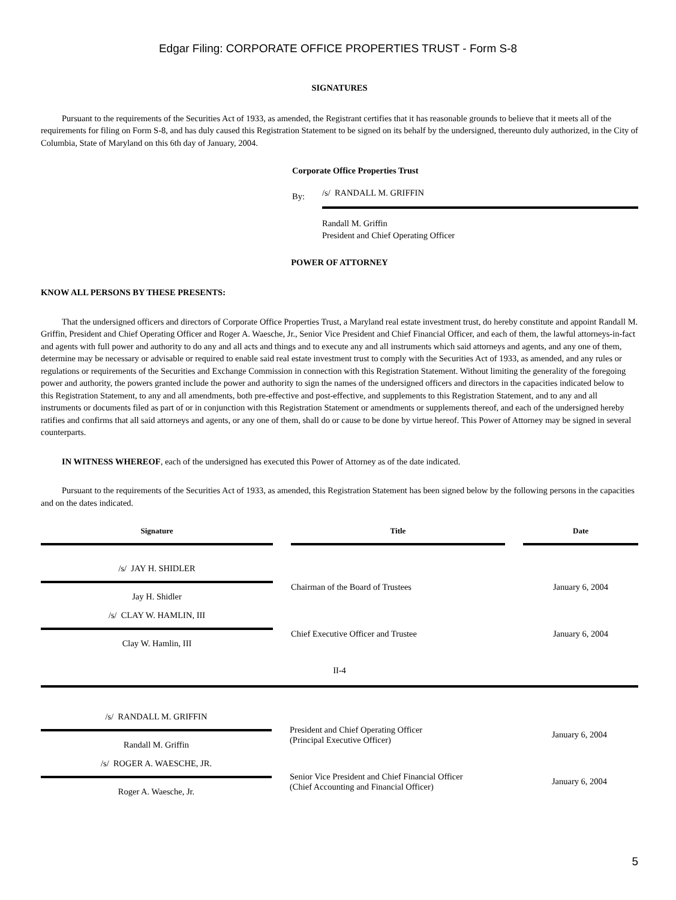Edgar Filing: CORPORATE OFFICE PROPERTIES TRUST - Form S-8
SIGNATURES
Pursuant to the requirements of the Securities Act of 1933, as amended, the Registrant certifies that it has reasonable grounds to believe that it meets all of the requirements for filing on Form S-8, and has duly caused this Registration Statement to be signed on its behalf by the undersigned, thereunto duly authorized, in the City of Columbia, State of Maryland on this 6th day of January, 2004.
Corporate Office Properties Trust
By:
/s/ RANDALL M. GRIFFIN
Randall M. Griffin
President and Chief Operating Officer
POWER OF ATTORNEY
KNOW ALL PERSONS BY THESE PRESENTS:
That the undersigned officers and directors of Corporate Office Properties Trust, a Maryland real estate investment trust, do hereby constitute and appoint Randall M. Griffin, President and Chief Operating Officer and Roger A. Waesche, Jr., Senior Vice President and Chief Financial Officer, and each of them, the lawful attorneys-in-fact and agents with full power and authority to do any and all acts and things and to execute any and all instruments which said attorneys and agents, and any one of them, determine may be necessary or advisable or required to enable said real estate investment trust to comply with the Securities Act of 1933, as amended, and any rules or regulations or requirements of the Securities and Exchange Commission in connection with this Registration Statement. Without limiting the generality of the foregoing power and authority, the powers granted include the power and authority to sign the names of the undersigned officers and directors in the capacities indicated below to this Registration Statement, to any and all amendments, both pre-effective and post-effective, and supplements to this Registration Statement, and to any and all instruments or documents filed as part of or in conjunction with this Registration Statement or amendments or supplements thereof, and each of the undersigned hereby ratifies and confirms that all said attorneys and agents, or any one of them, shall do or cause to be done by virtue hereof. This Power of Attorney may be signed in several counterparts.
IN WITNESS WHEREOF, each of the undersigned has executed this Power of Attorney as of the date indicated.
Pursuant to the requirements of the Securities Act of 1933, as amended, this Registration Statement has been signed below by the following persons in the capacities and on the dates indicated.
| Signature | | Title | | Date |
| /s/ JAY H. SHIDLER Jay H. Shidler | | Chairman of the Board of Trustees | | January 6, 2004 |
| /s/ CLAY W. HAMLIN, III Clay W. Hamlin, III | | Chief Executive Officer and Trustee | | January 6, 2004 |
II-4
| /s/ RANDALL M. GRIFFIN Randall M. Griffin | | President and Chief Operating Officer (Principal Executive Officer) | | January 6, 2004 |
| /s/ ROGER A. WAESCHE, JR. Roger A. Waesche, Jr. | | Senior Vice President and Chief Financial Officer (Chief Accounting and Financial Officer) | | January 6, 2004 |
5